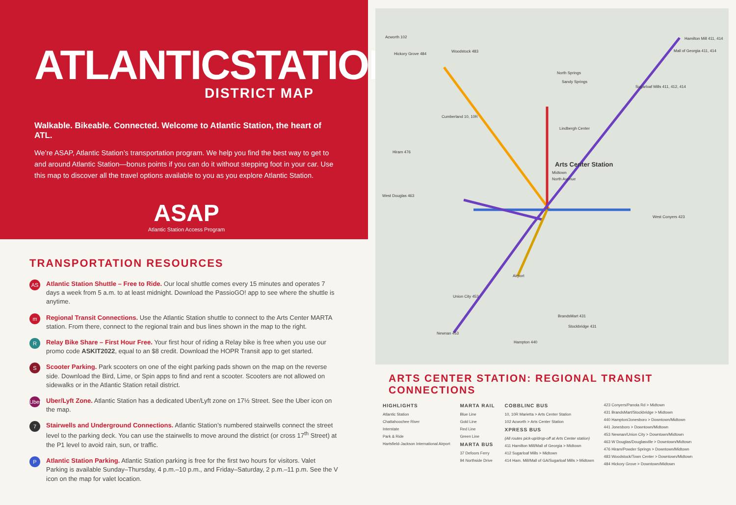ATLANTICSTATION
DISTRICT MAP
Walkable. Bikeable. Connected. Welcome to Atlantic Station, the heart of ATL.
We’re ASAP, Atlantic Station’s transportation program. We help you find the best way to get to and around Atlantic Station—bonus points if you can do it without stepping foot in your car. Use this map to discover all the travel options available to you as you explore Atlantic Station.
ASAP
Atlantic Station Access Program
TRANSPORTATION RESOURCES
AS
Atlantic Station Shuttle – Free to Ride. Our local shuttle comes every 15 minutes and operates 7 days a week from 5 a.m. to at least midnight. Download the PassioGO! app to see where the shuttle is anytime.
m
Regional Transit Connections. Use the Atlantic Station shuttle to connect to the Arts Center MARTA station. From there, connect to the regional train and bus lines shown in the map to the right.
R
Relay Bike Share – First Hour Free. Your first hour of riding a Relay bike is free when you use our promo code ASKIT2022, equal to an $8 credit. Download the HOPR Transit app to get started.
S
Scooter Parking. Park scooters on one of the eight parking pads shown on the map on the reverse side. Download the Bird, Lime, or Spin apps to find and rent a scooter. Scooters are not allowed on sidewalks or in the Atlantic Station retail district.
Uber
Uber/Lyft Zone. Atlantic Station has a dedicated Uber/Lyft zone on 17½ Street. See the Uber icon on the map.
7
Stairwells and Underground Connections. Atlantic Station’s numbered stairwells connect the street level to the parking deck. You can use the stairwells to move around the district (or cross 17<sup>th</sup> Street) at the P1 level to avoid rain, sun, or traffic.
P
Atlantic Station Parking. Atlantic Station parking is free for the first two hours for visitors. Valet Parking is available Sunday–Thursday, 4 p.m.–10 p.m., and Friday–Saturday, 2 p.m.–11 p.m. See the V icon on the map for valet location.
Acworth 102
Hickory Grove 484
Woodstock 483
Hamilton Mill 411, 414
Mall of Georgia 411, 414
North Springs
Sandy Springs
Sugarloaf Mills 411, 412, 414
Cumberland 10, 10R
Lindbergh Center
Hiram 476
Arts Center Station
Midtown
North Avenue
West Douglas 463
West Conyers 423
Airport
Union City 453
BrandsMart 431
Stockbridge 431
Newnan 453
Hampton 440
ARTS CENTER STATION: REGIONAL TRANSIT CONNECTIONS
HIGHLIGHTS
Atlantic Station
Chattahoochee River
Interstate
Park & Ride
Hartsfield-Jackson International Airport
MARTA RAIL
Blue Line
Gold Line
Red Line
Green Line
MARTA BUS
37 Defoors Ferry
94 Northside Drive
COBBLINC BUS
10, 10R Marietta > Arts Center Station
102 Acworth > Arts Center Station
XPRESS BUS
(All routes pick-up/drop-off at Arts Center station)
411 Hamilton Mill/Mall of Georgia > Midtown
412 Sugarloaf Mills > Midtown
414 Ham. Mill/Mall of GA/Sugarloaf Mills > Midtown
423 Conyers/Panola Rd > Midtown
431 BrandsMart/Stockbridge > Midtown
440 Hampton/Jonesboro > Downtown/Midtown
441 Jonesboro > Downtown/Midtown
453 Newnan/Union City > Downtown/Midtown
463 W Douglas/Douglasville > Downtown/Midtown
476 Hiram/Powder Springs > Downtown/Midtown
483 Woodstock/Town Center > Downtown/Midtown
484 Hickory Grove > Downtown/Midtown